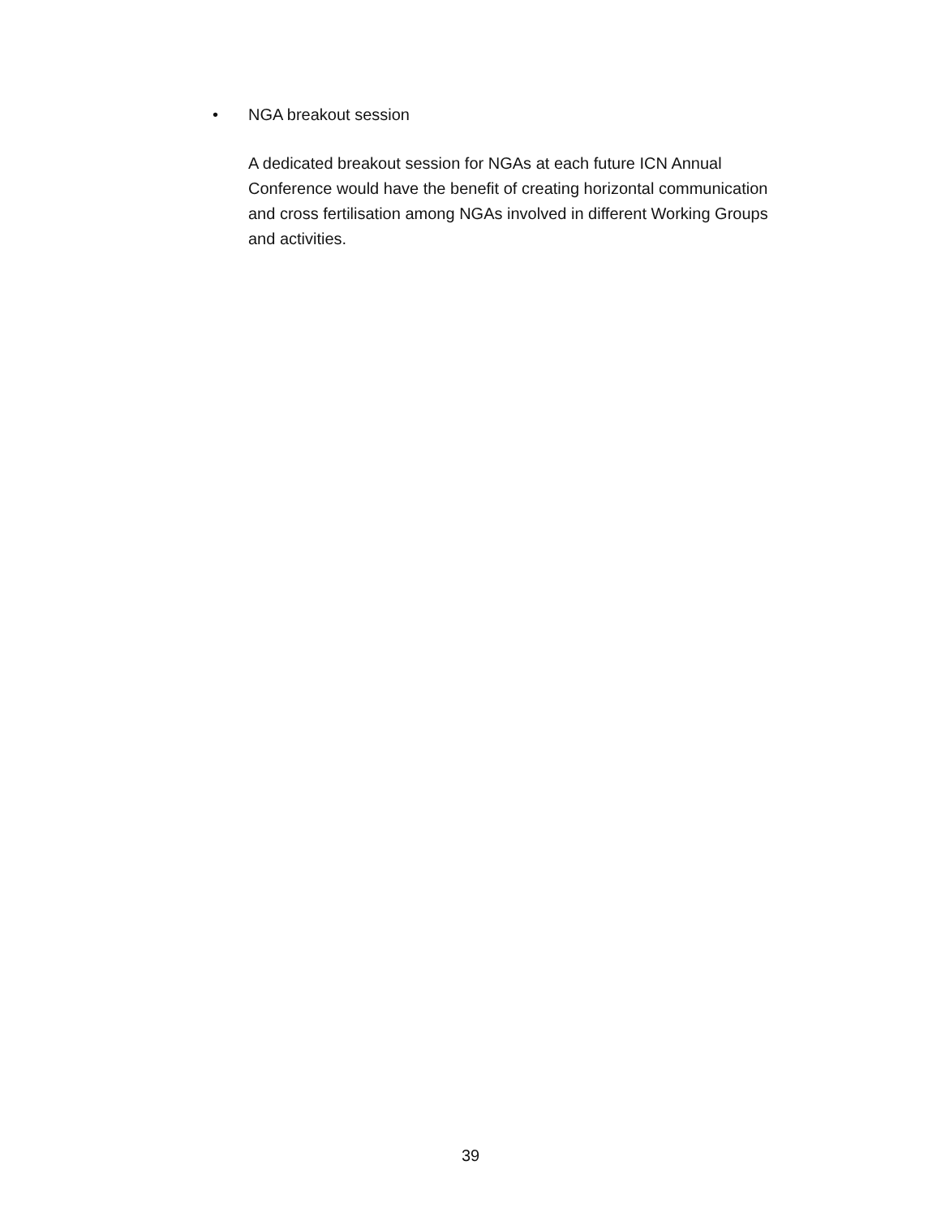• NGA breakout session
A dedicated breakout session for NGAs at each future ICN Annual Conference would have the benefit of creating horizontal communication and cross fertilisation among NGAs involved in different Working Groups and activities.
39